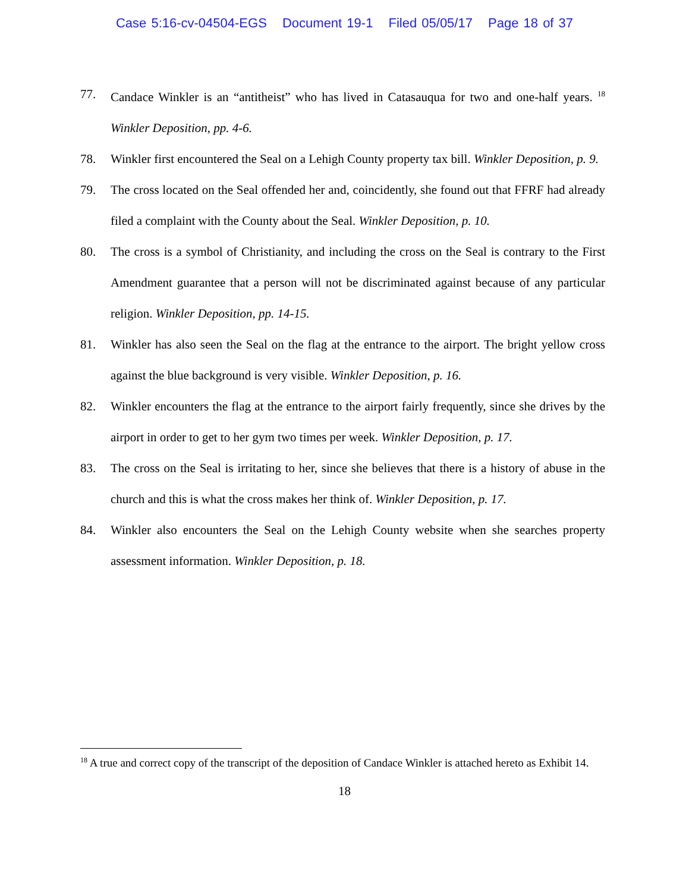Case 5:16-cv-04504-EGS Document 19-1 Filed 05/05/17 Page 18 of 37
77. Candace Winkler is an “antitheist” who has lived in Catasauqua for two and one-half years. <sup>18</sup> Winkler Deposition, pp. 4-6.
78. Winkler first encountered the Seal on a Lehigh County property tax bill. Winkler Deposition, p. 9.
79. The cross located on the Seal offended her and, coincidently, she found out that FFRF had already filed a complaint with the County about the Seal. Winkler Deposition, p. 10.
80. The cross is a symbol of Christianity, and including the cross on the Seal is contrary to the First Amendment guarantee that a person will not be discriminated against because of any particular religion. Winkler Deposition, pp. 14-15.
81. Winkler has also seen the Seal on the flag at the entrance to the airport. The bright yellow cross against the blue background is very visible. Winkler Deposition, p. 16.
82. Winkler encounters the flag at the entrance to the airport fairly frequently, since she drives by the airport in order to get to her gym two times per week. Winkler Deposition, p. 17.
83. The cross on the Seal is irritating to her, since she believes that there is a history of abuse in the church and this is what the cross makes her think of. Winkler Deposition, p. 17.
84. Winkler also encounters the Seal on the Lehigh County website when she searches property assessment information. Winkler Deposition, p. 18.
<sup>18</sup> A true and correct copy of the transcript of the deposition of Candace Winkler is attached hereto as Exhibit 14.
18